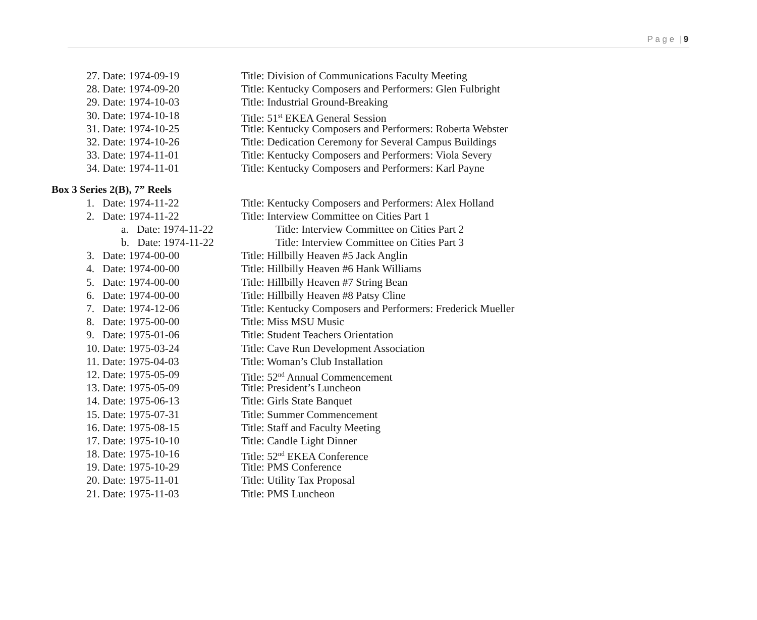P a g e | 9
27. Date: 1974-09-19 Title: Division of Communications Faculty Meeting
28. Date: 1974-09-20 Title: Kentucky Composers and Performers: Glen Fulbright
29. Date: 1974-10-03 Title: Industrial Ground-Breaking
30. Date: 1974-10-18 Title: 51<sup>st</sup> EKEA General Session
31. Date: 1974-10-25 Title: Kentucky Composers and Performers: Roberta Webster
32. Date: 1974-10-26 Title: Dedication Ceremony for Several Campus Buildings
33. Date: 1974-11-01 Title: Kentucky Composers and Performers: Viola Severy
34. Date: 1974-11-01 Title: Kentucky Composers and Performers: Karl Payne
Box 3 Series 2(B), 7” Reels
1. Date: 1974-11-22 Title: Kentucky Composers and Performers: Alex Holland
2. Date: 1974-11-22 Title: Interview Committee on Cities Part 1
a. Date: 1974-11-22 Title: Interview Committee on Cities Part 2
b. Date: 1974-11-22 Title: Interview Committee on Cities Part 3
3. Date: 1974-00-00 Title: Hillbilly Heaven #5 Jack Anglin
4. Date: 1974-00-00 Title: Hillbilly Heaven #6 Hank Williams
5. Date: 1974-00-00 Title: Hillbilly Heaven #7 String Bean
6. Date: 1974-00-00 Title: Hillbilly Heaven #8 Patsy Cline
7. Date: 1974-12-06 Title: Kentucky Composers and Performers: Frederick Mueller
8. Date: 1975-00-00 Title: Miss MSU Music
9. Date: 1975-01-06 Title: Student Teachers Orientation
10. Date: 1975-03-24 Title: Cave Run Development Association
11. Date: 1975-04-03 Title: Woman’s Club Installation
12. Date: 1975-05-09 Title: 52<sup>nd</sup> Annual Commencement
13. Date: 1975-05-09 Title: President’s Luncheon
14. Date: 1975-06-13 Title: Girls State Banquet
15. Date: 1975-07-31 Title: Summer Commencement
16. Date: 1975-08-15 Title: Staff and Faculty Meeting
17. Date: 1975-10-10 Title: Candle Light Dinner
18. Date: 1975-10-16 Title: 52<sup>nd</sup> EKEA Conference
19. Date: 1975-10-29 Title: PMS Conference
20. Date: 1975-11-01 Title: Utility Tax Proposal
21. Date: 1975-11-03 Title: PMS Luncheon